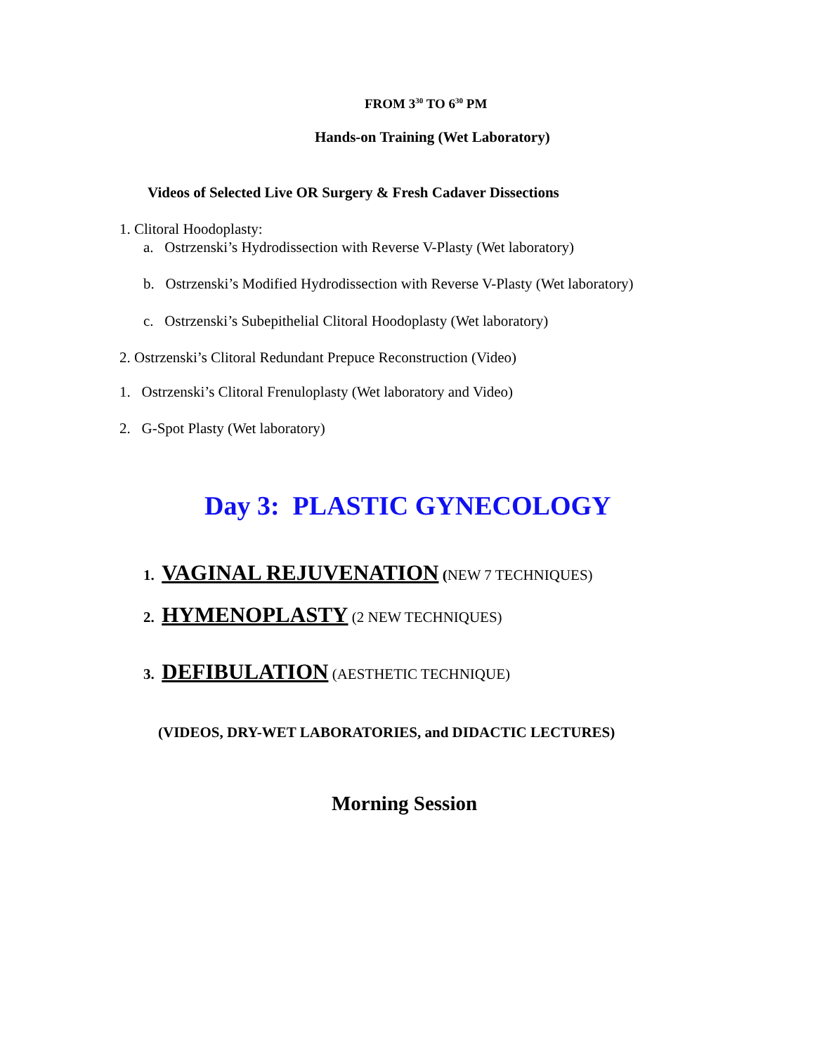FROM 3<sup>30</sup> TO 6<sup>30</sup> PM
Hands-on Training (Wet Laboratory)
Videos of Selected Live OR Surgery & Fresh Cadaver Dissections
1. Clitoral Hoodoplasty:
a. Ostrzenski’s Hydrodissection with Reverse V-Plasty (Wet laboratory)
b. Ostrzenski’s Modified Hydrodissection with Reverse V-Plasty (Wet laboratory)
c. Ostrzenski’s Subepithelial Clitoral Hoodoplasty (Wet laboratory)
2. Ostrzenski’s Clitoral Redundant Prepuce Reconstruction (Video)
1. Ostrzenski’s Clitoral Frenuloplasty (Wet laboratory and Video)
2. G-Spot Plasty (Wet laboratory)
Day 3: PLASTIC GYNECOLOGY
1. VAGINAL REJUVENATION (NEW 7 TECHNIQUES)
2. HYMENOPLASTY (2 NEW TECHNIQUES)
3. DEFIBULATION (AESTHETIC TECHNIQUE)
(VIDEOS, DRY-WET LABORATORIES, and DIDACTIC LECTURES)
Morning Session